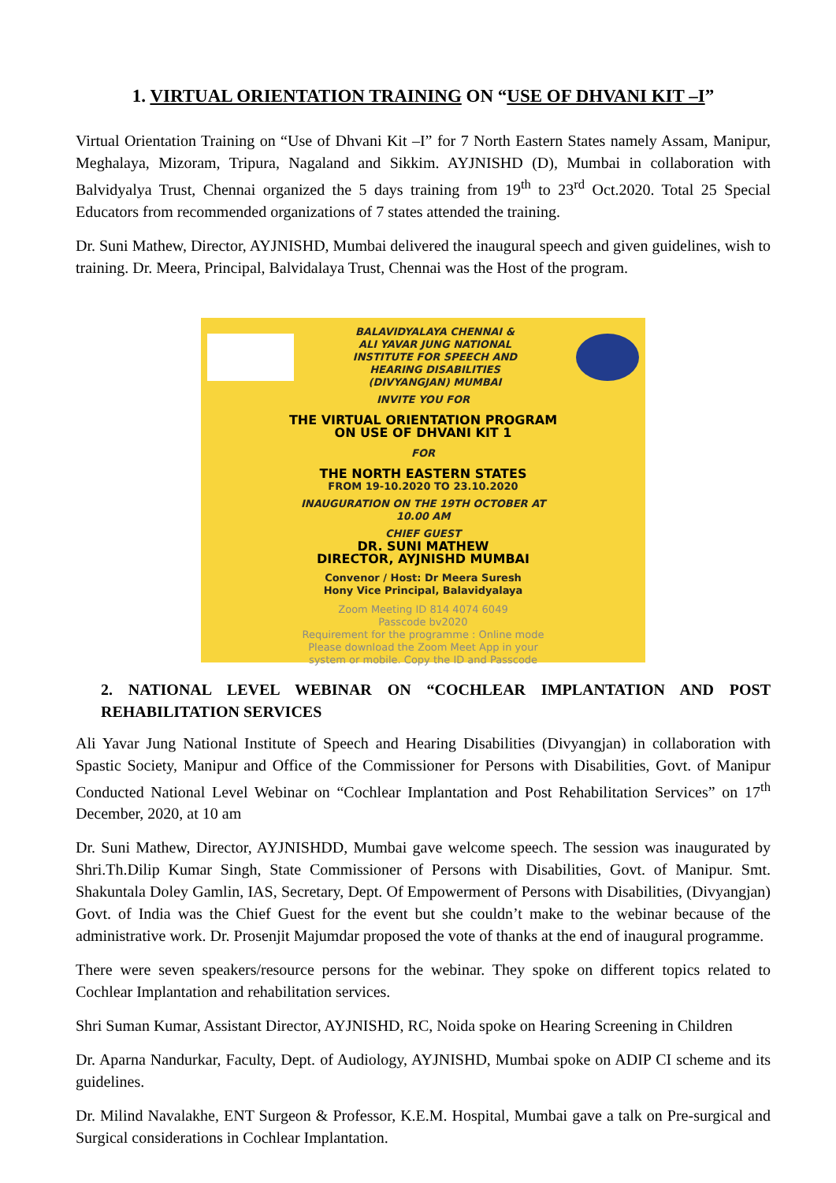1. VIRTUAL ORIENTATION TRAINING ON “USE OF DHVANI KIT –I”
Virtual Orientation Training on “Use of Dhvani Kit –I” for 7 North Eastern States namely Assam, Manipur, Meghalaya, Mizoram, Tripura, Nagaland and Sikkim. AYJNISHD (D), Mumbai in collaboration with Balvidyalya Trust, Chennai organized the 5 days training from 19<sup>th</sup> to 23<sup>rd</sup> Oct.2020. Total 25 Special Educators from recommended organizations of 7 states attended the training.
Dr. Suni Mathew, Director, AYJNISHD, Mumbai delivered the inaugural speech and given guidelines, wish to training. Dr. Meera, Principal, Balvidalaya Trust, Chennai was the Host of the program.
BALAVIDYALAYA CHENNAI &
ALI YAVAR JUNG NATIONAL
INSTITUTE FOR SPEECH AND
HEARING DISABILITIES
(DIVYANGJAN) MUMBAI
INVITE YOU FOR
THE VIRTUAL ORIENTATION PROGRAM
ON USE OF DHVANI KIT 1
FOR
THE NORTH EASTERN STATES
FROM 19-10.2020 TO 23.10.2020
INAUGURATION ON THE 19TH OCTOBER AT
10.00 AM
CHIEF GUEST
DR. SUNI MATHEW
DIRECTOR, AYJNISHD MUMBAI
Convenor / Host: Dr Meera Suresh
Hony Vice Principal, Balavidyalaya
Zoom Meeting ID 814 4074 6049
Passcode bv2020
Requirement for the programme : Online mode
Please download the Zoom Meet App in your
system or mobile. Copy the ID and Passcode
2. NATIONAL LEVEL WEBINAR ON “COCHLEAR IMPLANTATION AND POST REHABILITATION SERVICES
Ali Yavar Jung National Institute of Speech and Hearing Disabilities (Divyangjan) in collaboration with Spastic Society, Manipur and Office of the Commissioner for Persons with Disabilities, Govt. of Manipur Conducted National Level Webinar on “Cochlear Implantation and Post Rehabilitation Services” on 17<sup>th</sup> December, 2020, at 10 am
Dr. Suni Mathew, Director, AYJNISHDD, Mumbai gave welcome speech. The session was inaugurated by Shri.Th.Dilip Kumar Singh, State Commissioner of Persons with Disabilities, Govt. of Manipur. Smt. Shakuntala Doley Gamlin, IAS, Secretary, Dept. Of Empowerment of Persons with Disabilities, (Divyangjan) Govt. of India was the Chief Guest for the event but she couldn’t make to the webinar because of the administrative work. Dr. Prosenjit Majumdar proposed the vote of thanks at the end of inaugural programme.
There were seven speakers/resource persons for the webinar. They spoke on different topics related to Cochlear Implantation and rehabilitation services.
Shri Suman Kumar, Assistant Director, AYJNISHD, RC, Noida spoke on Hearing Screening in Children
Dr. Aparna Nandurkar, Faculty, Dept. of Audiology, AYJNISHD, Mumbai spoke on ADIP CI scheme and its guidelines.
Dr. Milind Navalakhe, ENT Surgeon & Professor, K.E.M. Hospital, Mumbai gave a talk on Pre-surgical and Surgical considerations in Cochlear Implantation.